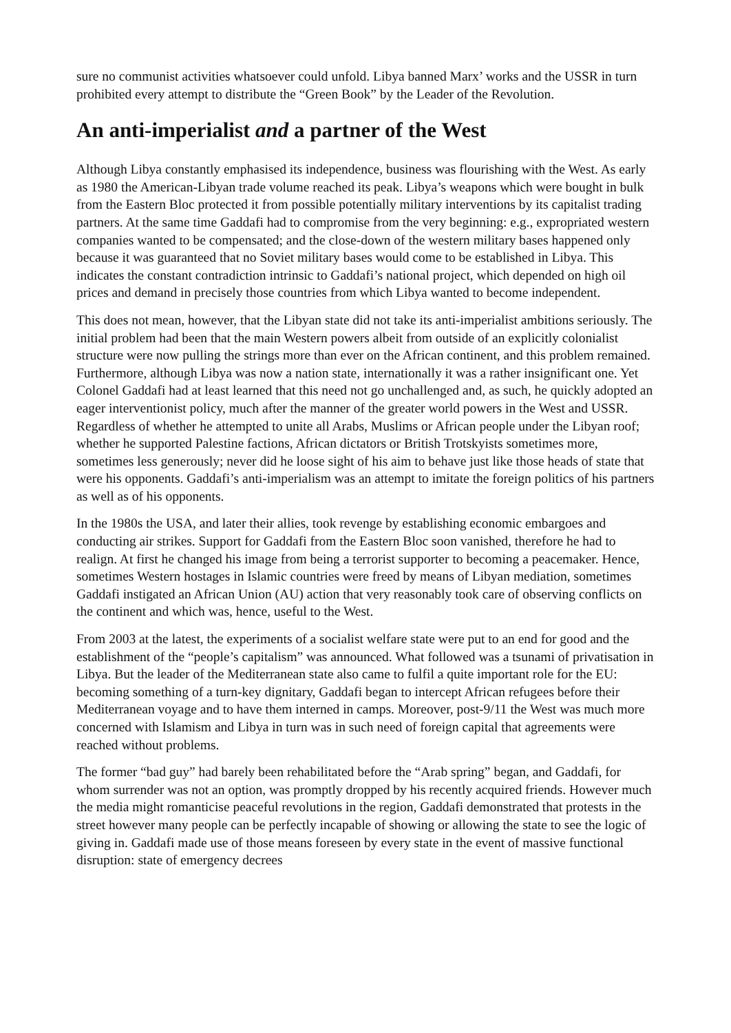sure no communist activities whatsoever could unfold. Libya banned Marx’ works and the USSR in turn prohibited every attempt to distribute the “Green Book” by the Leader of the Revolution.
An anti-imperialist and a partner of the West
Although Libya constantly emphasised its independence, business was flourishing with the West. As early as 1980 the American-Libyan trade volume reached its peak. Libya’s weapons which were bought in bulk from the Eastern Bloc protected it from possible potentially military interventions by its capitalist trading partners. At the same time Gaddafi had to compromise from the very beginning: e.g., expropriated western companies wanted to be compensated; and the close-down of the western military bases happened only because it was guaranteed that no Soviet military bases would come to be established in Libya. This indicates the constant contradiction intrinsic to Gaddafi’s national project, which depended on high oil prices and demand in precisely those countries from which Libya wanted to become independent.
This does not mean, however, that the Libyan state did not take its anti-imperialist ambitions seriously. The initial problem had been that the main Western powers albeit from outside of an explicitly colonialist structure were now pulling the strings more than ever on the African continent, and this problem remained. Furthermore, although Libya was now a nation state, internationally it was a rather insignificant one. Yet Colonel Gaddafi had at least learned that this need not go unchallenged and, as such, he quickly adopted an eager interventionist policy, much after the manner of the greater world powers in the West and USSR. Regardless of whether he attempted to unite all Arabs, Muslims or African people under the Libyan roof; whether he supported Palestine factions, African dictators or British Trotskyists sometimes more, sometimes less generously; never did he loose sight of his aim to behave just like those heads of state that were his opponents. Gaddafi’s anti-imperialism was an attempt to imitate the foreign politics of his partners as well as of his opponents.
In the 1980s the USA, and later their allies, took revenge by establishing economic embargoes and conducting air strikes. Support for Gaddafi from the Eastern Bloc soon vanished, therefore he had to realign. At first he changed his image from being a terrorist supporter to becoming a peacemaker. Hence, sometimes Western hostages in Islamic countries were freed by means of Libyan mediation, sometimes Gaddafi instigated an African Union (AU) action that very reasonably took care of observing conflicts on the continent and which was, hence, useful to the West.
From 2003 at the latest, the experiments of a socialist welfare state were put to an end for good and the establishment of the “people’s capitalism” was announced. What followed was a tsunami of privatisation in Libya. But the leader of the Mediterranean state also came to fulfil a quite important role for the EU: becoming something of a turn-key dignitary, Gaddafi began to intercept African refugees before their Mediterranean voyage and to have them interned in camps. Moreover, post-9/11 the West was much more concerned with Islamism and Libya in turn was in such need of foreign capital that agreements were reached without problems.
The former “bad guy” had barely been rehabilitated before the “Arab spring” began, and Gaddafi, for whom surrender was not an option, was promptly dropped by his recently acquired friends. However much the media might romanticise peaceful revolutions in the region, Gaddafi demonstrated that protests in the street however many people can be perfectly incapable of showing or allowing the state to see the logic of giving in. Gaddafi made use of those means foreseen by every state in the event of massive functional disruption: state of emergency decrees